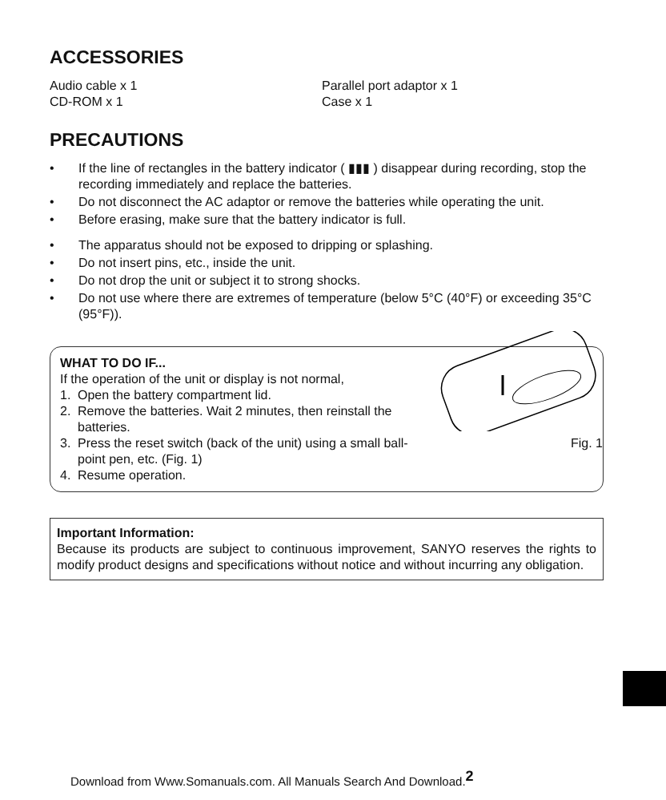ACCESSORIES
Audio cable x 1
CD-ROM x 1
Parallel port adaptor x 1
Case x 1
PRECAUTIONS
• If the line of rectangles in the battery indicator ( ▮▮▮ ) disappear during recording, stop the recording immediately and replace the batteries.
• Do not disconnect the AC adaptor or remove the batteries while operating the unit.
• Before erasing, make sure that the battery indicator is full.
• The apparatus should not be exposed to dripping or splashing.
• Do not insert pins, etc., inside the unit.
• Do not drop the unit or subject it to strong shocks.
• Do not use where there are extremes of temperature (below 5°C (40°F) or exceeding 35°C (95°F)).
Fig. 1
WHAT TO DO IF...
If the operation of the unit or display is not normal,
1. Open the battery compartment lid.
2. Remove the batteries. Wait 2 minutes, then reinstall the batteries.
3. Press the reset switch (back of the unit) using a small ball-point pen, etc. (Fig. 1)
4. Resume operation.
Important Information:
Because its products are subject to continuous improvement, SANYO reserves the rights to modify product designs and specifications without notice and without incurring any obligation.
Download from Www.Somanuals.com. All Manuals Search And Download.<sup>2</sup>